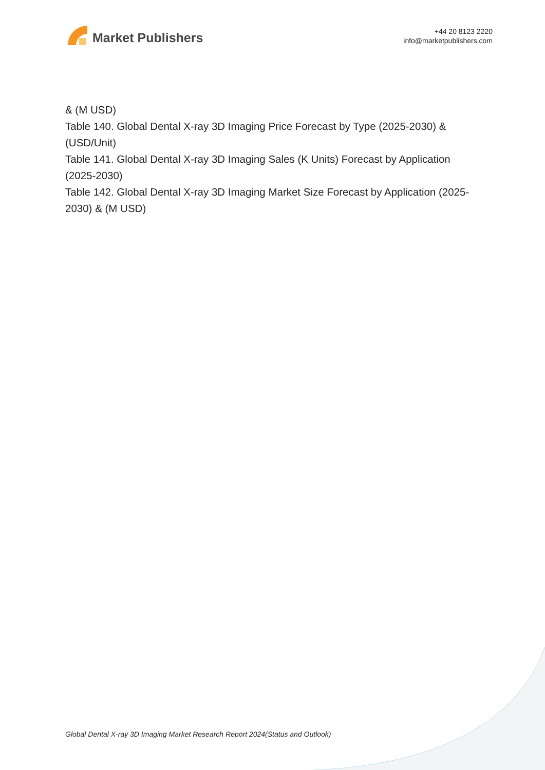Market Publishers
+44 20 8123 2220
info@marketpublishers.com
& (M USD)
Table 140. Global Dental X-ray 3D Imaging Price Forecast by Type (2025-2030) & (USD/Unit)
Table 141. Global Dental X-ray 3D Imaging Sales (K Units) Forecast by Application (2025-2030)
Table 142. Global Dental X-ray 3D Imaging Market Size Forecast by Application (2025-2030) & (M USD)
Global Dental X-ray 3D Imaging Market Research Report 2024(Status and Outlook)